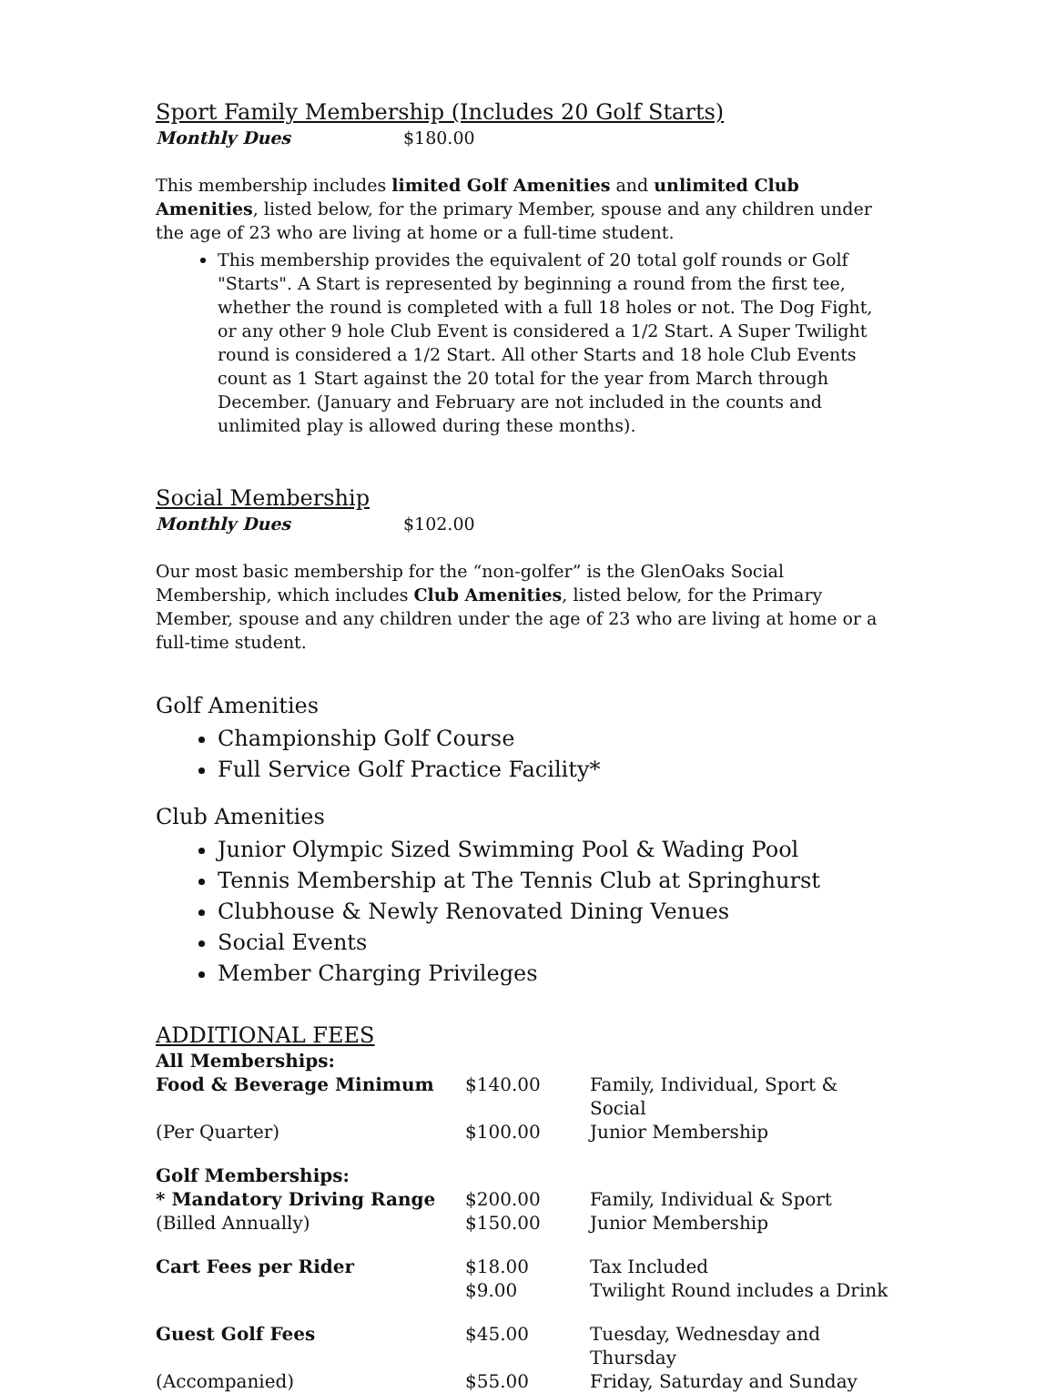Sport Family Membership (Includes 20 Golf Starts)
Monthly Dues $180.00
This membership includes limited Golf Amenities and unlimited Club Amenities, listed below, for the primary Member, spouse and any children under the age of 23 who are living at home or a full-time student.
This membership provides the equivalent of 20 total golf rounds or Golf "Starts". A Start is represented by beginning a round from the first tee, whether the round is completed with a full 18 holes or not. The Dog Fight, or any other 9 hole Club Event is considered a 1/2 Start. A Super Twilight round is considered a 1/2 Start. All other Starts and 18 hole Club Events count as 1 Start against the 20 total for the year from March through December. (January and February are not included in the counts and unlimited play is allowed during these months).
Social Membership
Monthly Dues $102.00
Our most basic membership for the “non-golfer” is the GlenOaks Social Membership, which includes Club Amenities, listed below, for the Primary Member, spouse and any children under the age of 23 who are living at home or a full-time student.
Golf Amenities
Championship Golf Course
Full Service Golf Practice Facility*
Club Amenities
Junior Olympic Sized Swimming Pool & Wading Pool
Tennis Membership at The Tennis Club at Springhurst
Clubhouse & Newly Renovated Dining Venues
Social Events
Member Charging Privileges
ADDITIONAL FEES
| All Memberships: | | |
| Food & Beverage Minimum | $140.00 | Family, Individual, Sport & Social |
| (Per Quarter) | $100.00 | Junior Membership |
| Golf Memberships: | | |
| * Mandatory Driving Range | $200.00 | Family, Individual & Sport |
| (Billed Annually) | $150.00 | Junior Membership |
| Cart Fees per Rider | $18.00 | Tax Included |
| | $9.00 | Twilight Round includes a Drink |
| Guest Golf Fees | $45.00 | Tuesday, Wednesday and Thursday |
| (Accompanied) | $55.00 | Friday, Saturday and Sunday |